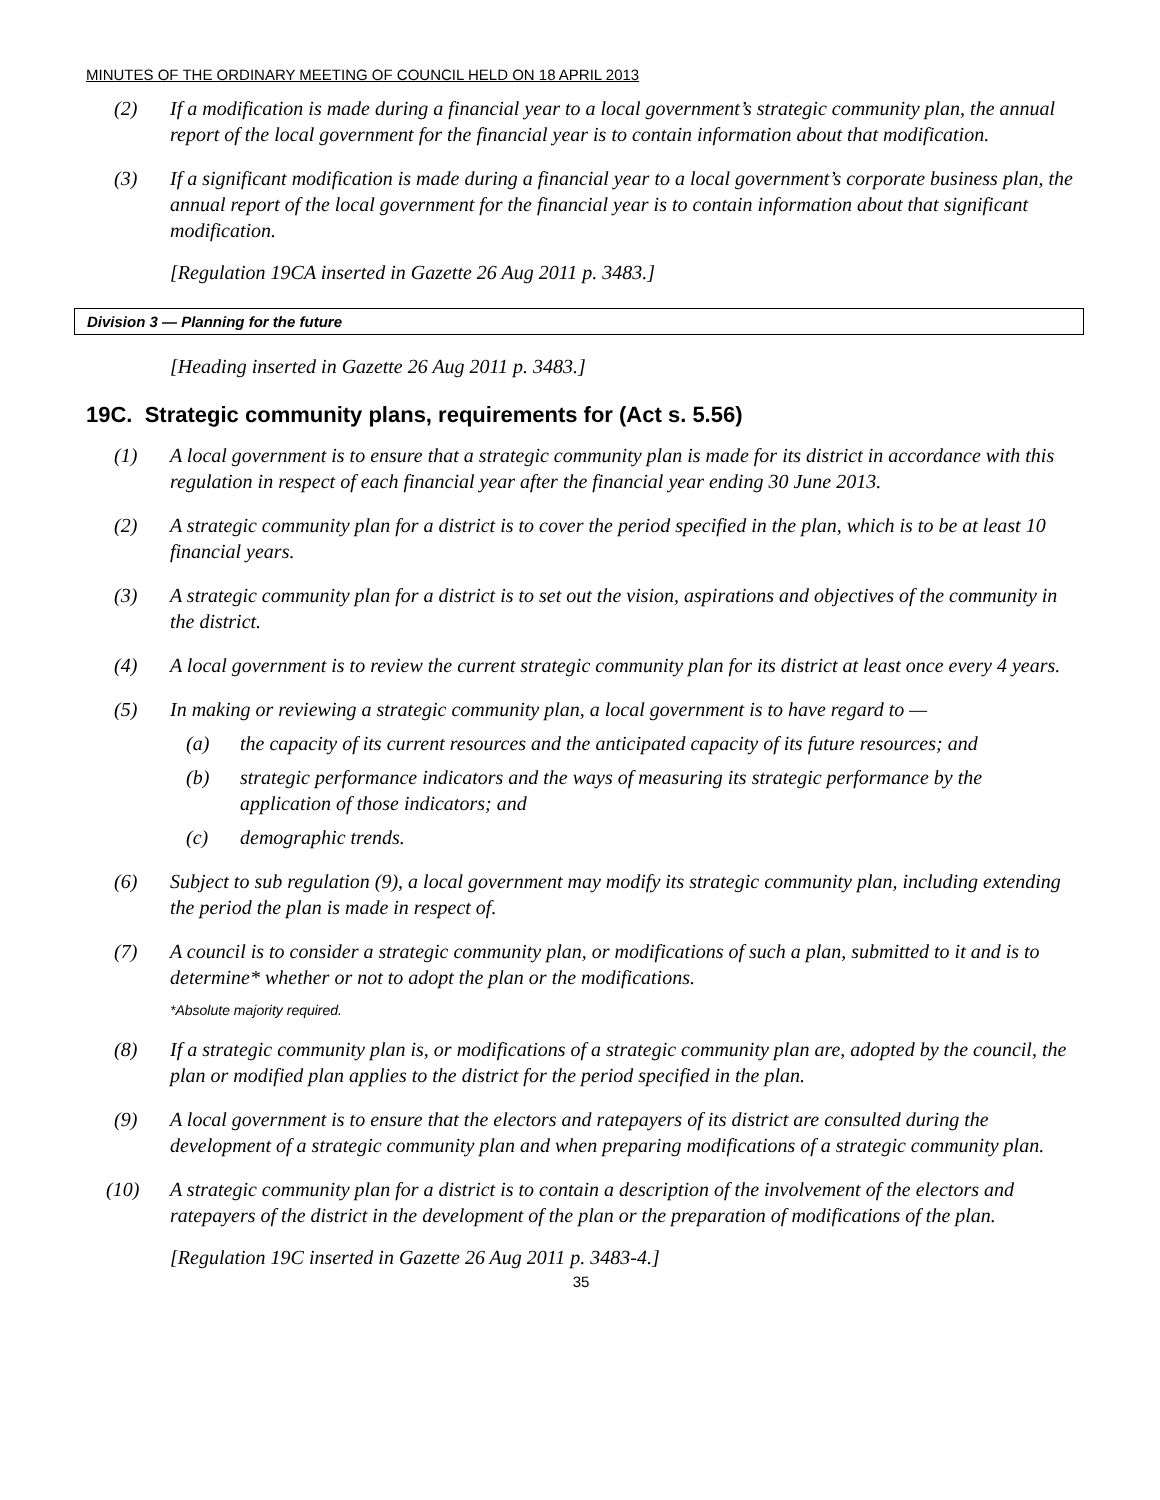MINUTES OF THE ORDINARY MEETING OF COUNCIL HELD ON 18 APRIL 2013
(2) If a modification is made during a financial year to a local government’s strategic community plan, the annual report of the local government for the financial year is to contain information about that modification.
(3) If a significant modification is made during a financial year to a local government’s corporate business plan, the annual report of the local government for the financial year is to contain information about that significant modification.
[Regulation 19CA inserted in Gazette 26 Aug 2011 p. 3483.]
Division 3 — Planning for the future
[Heading inserted in Gazette 26 Aug 2011 p. 3483.]
19C. Strategic community plans, requirements for (Act s. 5.56)
(1) A local government is to ensure that a strategic community plan is made for its district in accordance with this regulation in respect of each financial year after the financial year ending 30 June 2013.
(2) A strategic community plan for a district is to cover the period specified in the plan, which is to be at least 10 financial years.
(3) A strategic community plan for a district is to set out the vision, aspirations and objectives of the community in the district.
(4) A local government is to review the current strategic community plan for its district at least once every 4 years.
(5) In making or reviewing a strategic community plan, a local government is to have regard to —
(a) the capacity of its current resources and the anticipated capacity of its future resources; and
(b) strategic performance indicators and the ways of measuring its strategic performance by the application of those indicators; and
(c) demographic trends.
(6) Subject to sub regulation (9), a local government may modify its strategic community plan, including extending the period the plan is made in respect of.
(7) A council is to consider a strategic community plan, or modifications of such a plan, submitted to it and is to determine* whether or not to adopt the plan or the modifications.
*Absolute majority required.
(8) If a strategic community plan is, or modifications of a strategic community plan are, adopted by the council, the plan or modified plan applies to the district for the period specified in the plan.
(9) A local government is to ensure that the electors and ratepayers of its district are consulted during the development of a strategic community plan and when preparing modifications of a strategic community plan.
(10) A strategic community plan for a district is to contain a description of the involvement of the electors and ratepayers of the district in the development of the plan or the preparation of modifications of the plan.
[Regulation 19C inserted in Gazette 26 Aug 2011 p. 3483-4.]
35